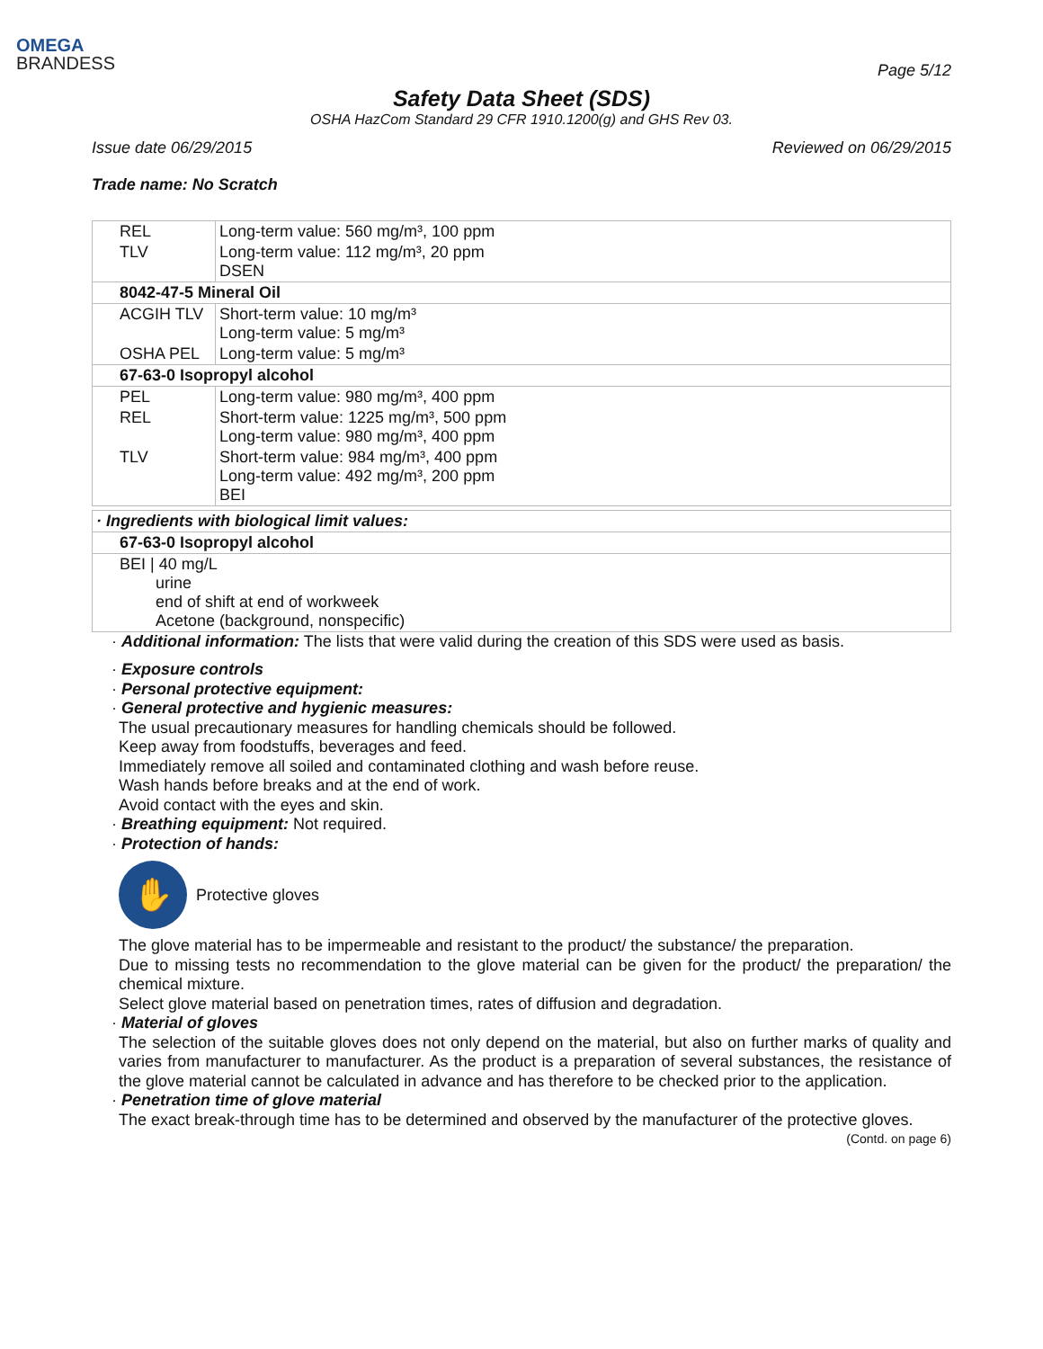OMEGA
BRANDESS
Page 5/12
Safety Data Sheet (SDS)
OSHA HazCom Standard 29 CFR 1910.1200(g) and GHS Rev 03.
Issue date 06/29/2015 Reviewed on 06/29/2015
Trade name: No Scratch
| REL | Long-term value: 560 mg/m³, 100 ppm |
| TLV | Long-term value: 112 mg/m³, 20 ppm DSEN |
| 8042-47-5 Mineral Oil | |
| ACGIH TLV | Short-term value: 10 mg/m³ Long-term value: 5 mg/m³ |
| OSHA PEL | Long-term value: 5 mg/m³ |
| 67-63-0 Isopropyl alcohol | |
| PEL | Long-term value: 980 mg/m³, 400 ppm |
| REL | Short-term value: 1225 mg/m³, 500 ppm Long-term value: 980 mg/m³, 400 ppm |
| TLV | Short-term value: 984 mg/m³, 400 ppm Long-term value: 492 mg/m³, 200 ppm BEI |
| · Ingredients with biological limit values: |
| 67-63-0 Isopropyl alcohol |
| BEI / 40 mg/L urine end of shift at end of workweek Acetone (background, nonspecific) |
· Additional information: The lists that were valid during the creation of this SDS were used as basis.
· Exposure controls
· Personal protective equipment:
· General protective and hygienic measures:
The usual precautionary measures for handling chemicals should be followed.
Keep away from foodstuffs, beverages and feed.
Immediately remove all soiled and contaminated clothing and wash before reuse.
Wash hands before breaks and at the end of work.
Avoid contact with the eyes and skin.
· Breathing equipment: Not required.
· Protection of hands:
✋
Protective gloves
The glove material has to be impermeable and resistant to the product/ the substance/ the preparation.
Due to missing tests no recommendation to the glove material can be given for the product/ the preparation/ the chemical mixture.
Select glove material based on penetration times, rates of diffusion and degradation.
· Material of gloves
The selection of the suitable gloves does not only depend on the material, but also on further marks of quality and varies from manufacturer to manufacturer. As the product is a preparation of several substances, the resistance of the glove material cannot be calculated in advance and has therefore to be checked prior to the application.
· Penetration time of glove material
The exact break-through time has to be determined and observed by the manufacturer of the protective gloves.
(Contd. on page 6)